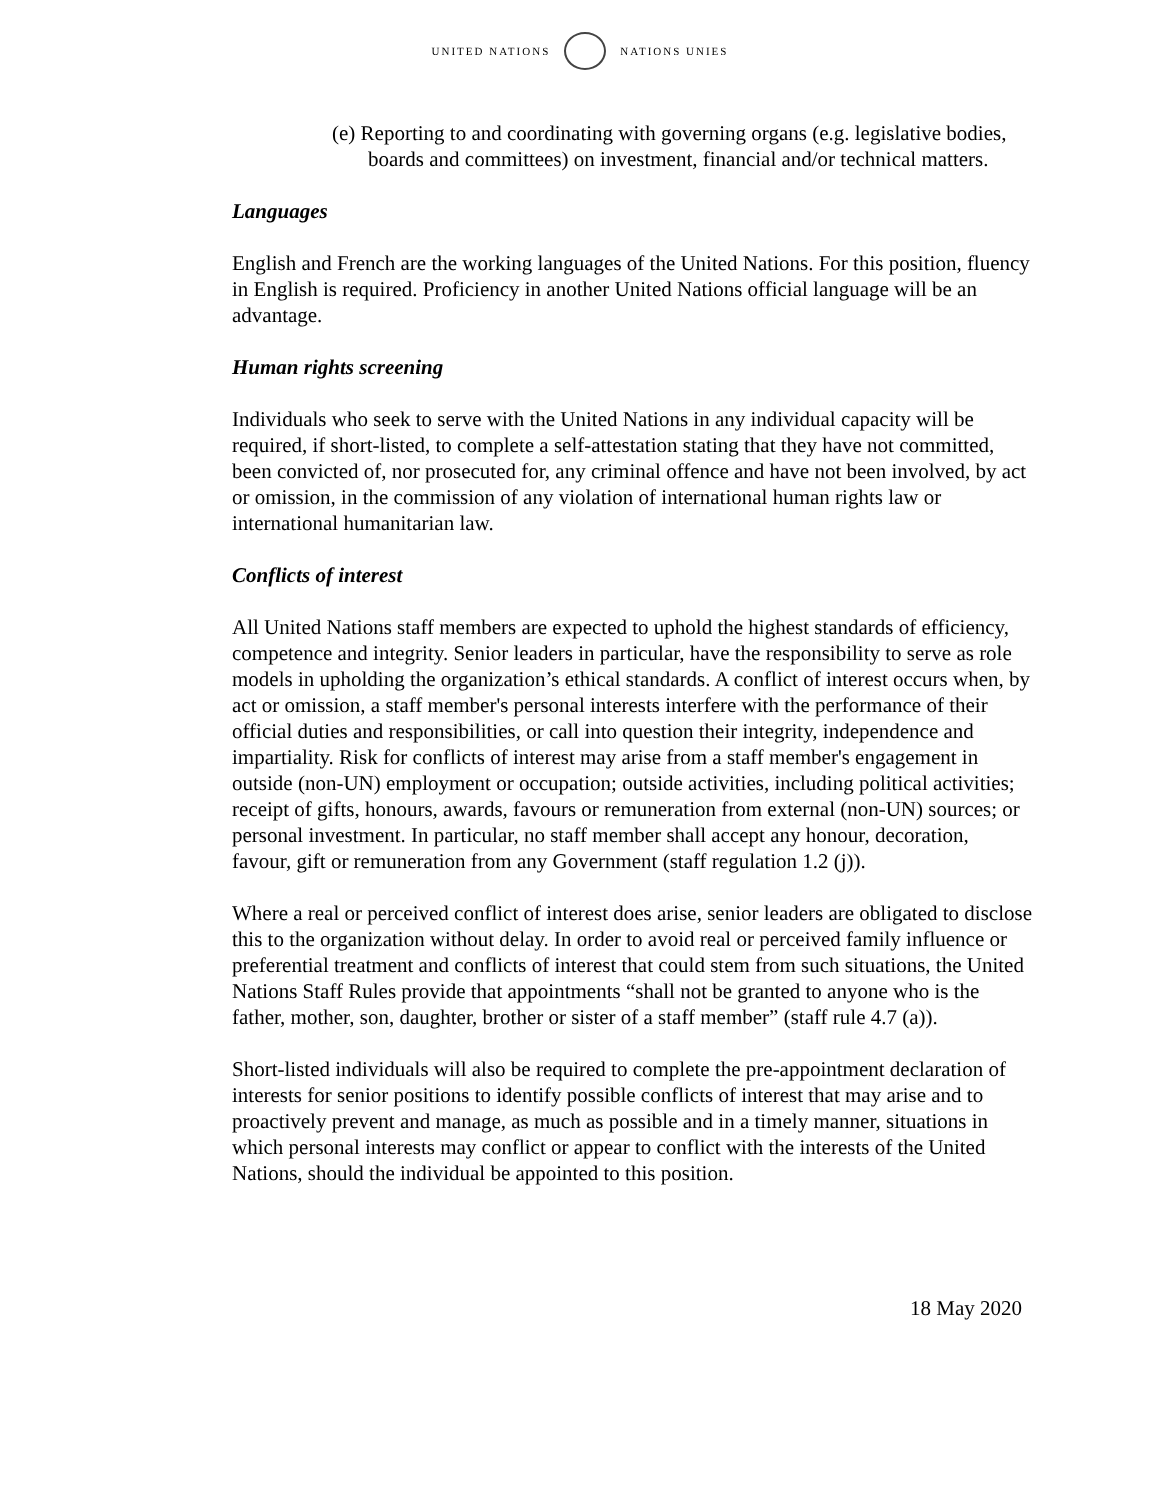UNITED NATIONS NATIONS UNIES
(e) Reporting to and coordinating with governing organs (e.g. legislative bodies, boards and committees) on investment, financial and/or technical matters.
Languages
English and French are the working languages of the United Nations. For this position, fluency in English is required. Proficiency in another United Nations official language will be an advantage.
Human rights screening
Individuals who seek to serve with the United Nations in any individual capacity will be required, if short-listed, to complete a self-attestation stating that they have not committed, been convicted of, nor prosecuted for, any criminal offence and have not been involved, by act or omission, in the commission of any violation of international human rights law or international humanitarian law.
Conflicts of interest
All United Nations staff members are expected to uphold the highest standards of efficiency, competence and integrity. Senior leaders in particular, have the responsibility to serve as role models in upholding the organization’s ethical standards. A conflict of interest occurs when, by act or omission, a staff member's personal interests interfere with the performance of their official duties and responsibilities, or call into question their integrity, independence and impartiality. Risk for conflicts of interest may arise from a staff member's engagement in outside (non-UN) employment or occupation; outside activities, including political activities; receipt of gifts, honours, awards, favours or remuneration from external (non-UN) sources; or personal investment. In particular, no staff member shall accept any honour, decoration, favour, gift or remuneration from any Government (staff regulation 1.2 (j)).
Where a real or perceived conflict of interest does arise, senior leaders are obligated to disclose this to the organization without delay. In order to avoid real or perceived family influence or preferential treatment and conflicts of interest that could stem from such situations, the United Nations Staff Rules provide that appointments “shall not be granted to anyone who is the father, mother, son, daughter, brother or sister of a staff member” (staff rule 4.7 (a)).
Short-listed individuals will also be required to complete the pre-appointment declaration of interests for senior positions to identify possible conflicts of interest that may arise and to proactively prevent and manage, as much as possible and in a timely manner, situations in which personal interests may conflict or appear to conflict with the interests of the United Nations, should the individual be appointed to this position.
18 May 2020